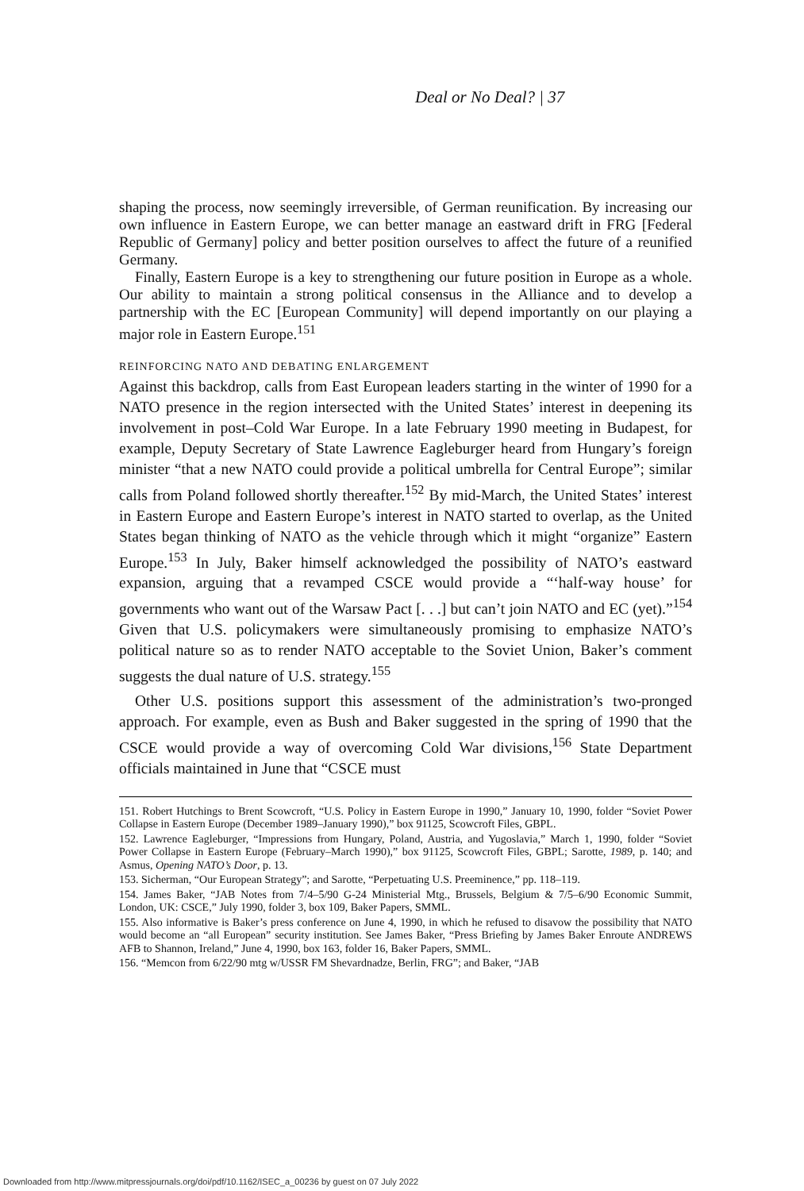Deal or No Deal? | 37
shaping the process, now seemingly irreversible, of German reunification. By increasing our own influence in Eastern Europe, we can better manage an eastward drift in FRG [Federal Republic of Germany] policy and better position ourselves to affect the future of a reunified Germany.
Finally, Eastern Europe is a key to strengthening our future position in Europe as a whole. Our ability to maintain a strong political consensus in the Alliance and to develop a partnership with the EC [European Community] will depend importantly on our playing a major role in Eastern Europe.<sup>151</sup>
REINFORCING NATO AND DEBATING ENLARGEMENT
Against this backdrop, calls from East European leaders starting in the winter of 1990 for a NATO presence in the region intersected with the United States’ interest in deepening its involvement in post–Cold War Europe. In a late February 1990 meeting in Budapest, for example, Deputy Secretary of State Lawrence Eagleburger heard from Hungary’s foreign minister “that a new NATO could provide a political umbrella for Central Europe”; similar calls from Poland followed shortly thereafter.<sup>152</sup> By mid-March, the United States’ interest in Eastern Europe and Eastern Europe’s interest in NATO started to overlap, as the United States began thinking of NATO as the vehicle through which it might “organize” Eastern Europe.<sup>153</sup> In July, Baker himself acknowledged the possibility of NATO’s eastward expansion, arguing that a revamped CSCE would provide a “‘half-way house’ for governments who want out of the Warsaw Pact [. . .] but can’t join NATO and EC (yet).”<sup>154</sup> Given that U.S. policymakers were simultaneously promising to emphasize NATO’s political nature so as to render NATO acceptable to the Soviet Union, Baker’s comment suggests the dual nature of U.S. strategy.<sup>155</sup>
Other U.S. positions support this assessment of the administration’s two-pronged approach. For example, even as Bush and Baker suggested in the spring of 1990 that the CSCE would provide a way of overcoming Cold War divisions,<sup>156</sup> State Department officials maintained in June that “CSCE must
151. Robert Hutchings to Brent Scowcroft, “U.S. Policy in Eastern Europe in 1990,” January 10, 1990, folder “Soviet Power Collapse in Eastern Europe (December 1989–January 1990),” box 91125, Scowcroft Files, GBPL.
152. Lawrence Eagleburger, “Impressions from Hungary, Poland, Austria, and Yugoslavia,” March 1, 1990, folder “Soviet Power Collapse in Eastern Europe (February–March 1990),” box 91125, Scowcroft Files, GBPL; Sarotte, 1989, p. 140; and Asmus, Opening NATO’s Door, p. 13.
153. Sicherman, “Our European Strategy”; and Sarotte, “Perpetuating U.S. Preeminence,” pp. 118–119.
154. James Baker, “JAB Notes from 7/4–5/90 G-24 Ministerial Mtg., Brussels, Belgium & 7/5–6/90 Economic Summit, London, UK: CSCE,” July 1990, folder 3, box 109, Baker Papers, SMML.
155. Also informative is Baker’s press conference on June 4, 1990, in which he refused to disavow the possibility that NATO would become an “all European” security institution. See James Baker, “Press Briefing by James Baker Enroute ANDREWS AFB to Shannon, Ireland,” June 4, 1990, box 163, folder 16, Baker Papers, SMML.
156. “Memcon from 6/22/90 mtg w/USSR FM Shevardnadze, Berlin, FRG”; and Baker, “JAB
Downloaded from http://www.mitpressjournals.org/doi/pdf/10.1162/ISEC_a_00236 by guest on 07 July 2022